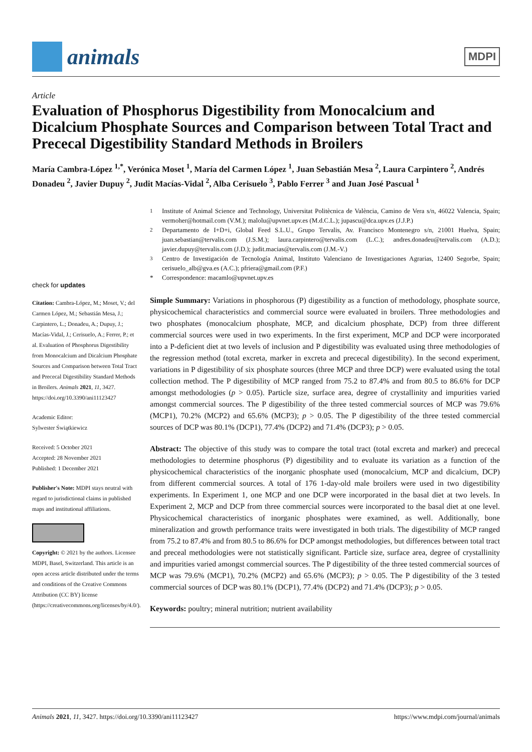animals
MDPI
Article
Evaluation of Phosphorus Digestibility from Monocalcium and Dicalcium Phosphate Sources and Comparison between Total Tract and Prececal Digestibility Standard Methods in Broilers
María Cambra-López <sup>1,*</sup>, Verónica Moset <sup>1</sup>, María del Carmen López <sup>1</sup>, Juan Sebastián Mesa <sup>2</sup>, Laura Carpintero <sup>2</sup>, Andrés Donadeu <sup>2</sup>, Javier Dupuy <sup>2</sup>, Judit Macías-Vidal <sup>2</sup>, Alba Cerisuelo <sup>3</sup>, Pablo Ferrer <sup>3</sup> and Juan José Pascual <sup>1</sup>
check for updates
Citation: Cambra-López, M.; Moset, V.; del Carmen López, M.; Sebastián Mesa, J.; Carpintero, L.; Donadeu, A.; Dupuy, J.; Macías-Vidal, J.; Cerisuelo, A.; Ferrer, P.; et al. Evaluation of Phosphorus Digestibility from Monocalcium and Dicalcium Phosphate Sources and Comparison between Total Tract and Prececal Digestibility Standard Methods in Broilers. Animals 2021, 11, 3427. https://doi.org/10.3390/ani11123427
Academic Editor:
Sylwester Świątkiewicz
Received: 5 October 2021
Accepted: 28 November 2021
Published: 1 December 2021
Publisher's Note: MDPI stays neutral with regard to jurisdictional claims in published maps and institutional affiliations.
Copyright: © 2021 by the authors. Licensee MDPI, Basel, Switzerland. This article is an open access article distributed under the terms and conditions of the Creative Commons Attribution (CC BY) license (https://creativecommons.org/licenses/by/4.0/).
<sup>1</sup>
Institute of Animal Science and Technology, Universitat Politècnica de València, Camino de Vera s/n, 46022 Valencia, Spain; vermoher@hotmail.com (V.M.); malolu@upvnet.upv.es (M.d.C.L.); jupascu@dca.upv.es (J.J.P.)
<sup>2</sup>
Departamento de I+D+i, Global Feed S.L.U., Grupo Tervalis, Av. Francisco Montenegro s/n, 21001 Huelva, Spain; juan.sebastian@tervalis.com (J.S.M.); laura.carpintero@tervalis.com (L.C.); andres.donadeu@tervalis.com (A.D.); javier.dupuy@tervalis.com (J.D.); judit.macias@tervalis.com (J.M.-V.)
<sup>3</sup>
Centro de Investigación de Tecnología Animal, Instituto Valenciano de Investigaciones Agrarias, 12400 Segorbe, Spain; cerisuelo_alb@gva.es (A.C.); pfriera@gmail.com (P.F.)
*
Correspondence: macamlo@upvnet.upv.es
Simple Summary: Variations in phosphorous (P) digestibility as a function of methodology, phosphate source, physicochemical characteristics and commercial source were evaluated in broilers. Three methodologies and two phosphates (monocalcium phosphate, MCP, and dicalcium phosphate, DCP) from three different commercial sources were used in two experiments. In the first experiment, MCP and DCP were incorporated into a P-deficient diet at two levels of inclusion and P digestibility was evaluated using three methodologies of the regression method (total excreta, marker in excreta and prececal digestibility). In the second experiment, variations in P digestibility of six phosphate sources (three MCP and three DCP) were evaluated using the total collection method. The P digestibility of MCP ranged from 75.2 to 87.4% and from 80.5 to 86.6% for DCP amongst methodologies (p > 0.05). Particle size, surface area, degree of crystallinity and impurities varied amongst commercial sources. The P digestibility of the three tested commercial sources of MCP was 79.6% (MCP1), 70.2% (MCP2) and 65.6% (MCP3); p > 0.05. The P digestibility of the three tested commercial sources of DCP was 80.1% (DCP1), 77.4% (DCP2) and 71.4% (DCP3); p > 0.05.
Abstract: The objective of this study was to compare the total tract (total excreta and marker) and prececal methodologies to determine phosphorus (P) digestibility and to evaluate its variation as a function of the physicochemical characteristics of the inorganic phosphate used (monocalcium, MCP and dicalcium, DCP) from different commercial sources. A total of 176 1-day-old male broilers were used in two digestibility experiments. In Experiment 1, one MCP and one DCP were incorporated in the basal diet at two levels. In Experiment 2, MCP and DCP from three commercial sources were incorporated to the basal diet at one level. Physicochemical characteristics of inorganic phosphates were examined, as well. Additionally, bone mineralization and growth performance traits were investigated in both trials. The digestibility of MCP ranged from 75.2 to 87.4% and from 80.5 to 86.6% for DCP amongst methodologies, but differences between total tract and preceal methodologies were not statistically significant. Particle size, surface area, degree of crystallinity and impurities varied amongst commercial sources. The P digestibility of the three tested commercial sources of MCP was 79.6% (MCP1), 70.2% (MCP2) and 65.6% (MCP3); p > 0.05. The P digestibility of the 3 tested commercial sources of DCP was 80.1% (DCP1), 77.4% (DCP2) and 71.4% (DCP3); p > 0.05.
Keywords: poultry; mineral nutrition; nutrient availability
Animals 2021, 11, 3427. https://doi.org/10.3390/ani11123427 https://www.mdpi.com/journal/animals